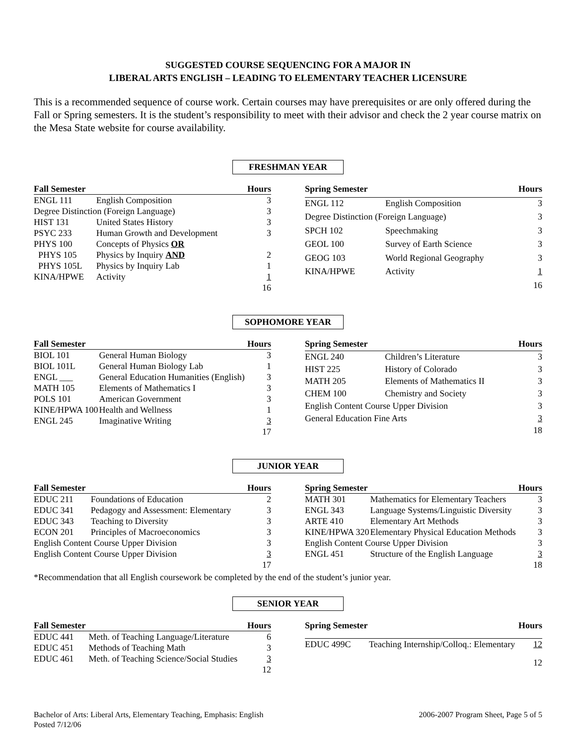SUGGESTED COURSE SEQUENCING FOR A MAJOR IN
LIBERAL ARTS ENGLISH – LEADING TO ELEMENTARY TEACHER LICENSURE
This is a recommended sequence of course work. Certain courses may have prerequisites or are only offered during the Fall or Spring semesters. It is the student’s responsibility to meet with their advisor and check the 2 year course matrix on the Mesa State website for course availability.
FRESHMAN YEAR
| Fall Semester | | Hours |
| --- | --- | --- |
| ENGL 111 | English Composition | 3 |
| Degree Distinction (Foreign Language) | | 3 |
| HIST 131 | United States History | 3 |
| PSYC 233 | Human Growth and Development | 3 |
| PHYS 100 | Concepts of Physics OR | |
| PHYS 105 | Physics by Inquiry AND | 2 |
| PHYS 105L | Physics by Inquiry Lab | 1 |
| KINA/HPWE | Activity | 1 |
| | | 16 |
| Spring Semester | | Hours |
| --- | --- | --- |
| ENGL 112 | English Composition | 3 |
| Degree Distinction (Foreign Language) | | 3 |
| SPCH 102 | Speechmaking | 3 |
| GEOL 100 | Survey of Earth Science | 3 |
| GEOG 103 | World Regional Geography | 3 |
| KINA/HPWE | Activity | 1 |
| | | 16 |
SOPHOMORE YEAR
| Fall Semester | | Hours |
| --- | --- | --- |
| BIOL 101 | General Human Biology | 3 |
| BIOL 101L | General Human Biology Lab | 1 |
| ENGL ___ | General Education Humanities (English) | 3 |
| MATH 105 | Elements of Mathematics I | 3 |
| POLS 101 | American Government | 3 |
| KINE/HPWA 100 | Health and Wellness | 1 |
| ENGL 245 | Imaginative Writing | 3 |
| | | 17 |
| Spring Semester | | Hours |
| --- | --- | --- |
| ENGL 240 | Children’s Literature | 3 |
| HIST 225 | History of Colorado | 3 |
| MATH 205 | Elements of Mathematics II | 3 |
| CHEM 100 | Chemistry and Society | 3 |
| English Content Course Upper Division | | 3 |
| General Education Fine Arts | | 3 |
| | | 18 |
JUNIOR YEAR
| Fall Semester | | Hours |
| --- | --- | --- |
| EDUC 211 | Foundations of Education | 2 |
| EDUC 341 | Pedagogy and Assessment: Elementary | 3 |
| EDUC 343 | Teaching to Diversity | 3 |
| ECON 201 | Principles of Macroeconomics | 3 |
| English Content Course Upper Division | | 3 |
| English Content Course Upper Division | | 3 |
| | | 17 |
| Spring Semester | | Hours |
| --- | --- | --- |
| MATH 301 | Mathematics for Elementary Teachers | 3 |
| ENGL 343 | Language Systems/Linguistic Diversity | 3 |
| ARTE 410 | Elementary Art Methods | 3 |
| KINE/HPWA 320 | Elementary Physical Education Methods | 3 |
| English Content Course Upper Division | | 3 |
| ENGL 451 | Structure of the English Language | 3 |
| | | 18 |
*Recommendation that all English coursework be completed by the end of the student’s junior year.
SENIOR YEAR
| Fall Semester | | Hours |
| --- | --- | --- |
| EDUC 441 | Meth. of Teaching Language/Literature | 6 |
| EDUC 451 | Methods of Teaching Math | 3 |
| EDUC 461 | Meth. of Teaching Science/Social Studies | 3 |
| | | 12 |
| Spring Semester | | Hours |
| --- | --- | --- |
| EDUC 499C | Teaching Internship/Colloq.: Elementary | 12 |
| | | 12 |
Bachelor of Arts: Liberal Arts, Elementary Teaching, Emphasis: English
Posted 7/12/06
2006-2007 Program Sheet, Page 5 of 5